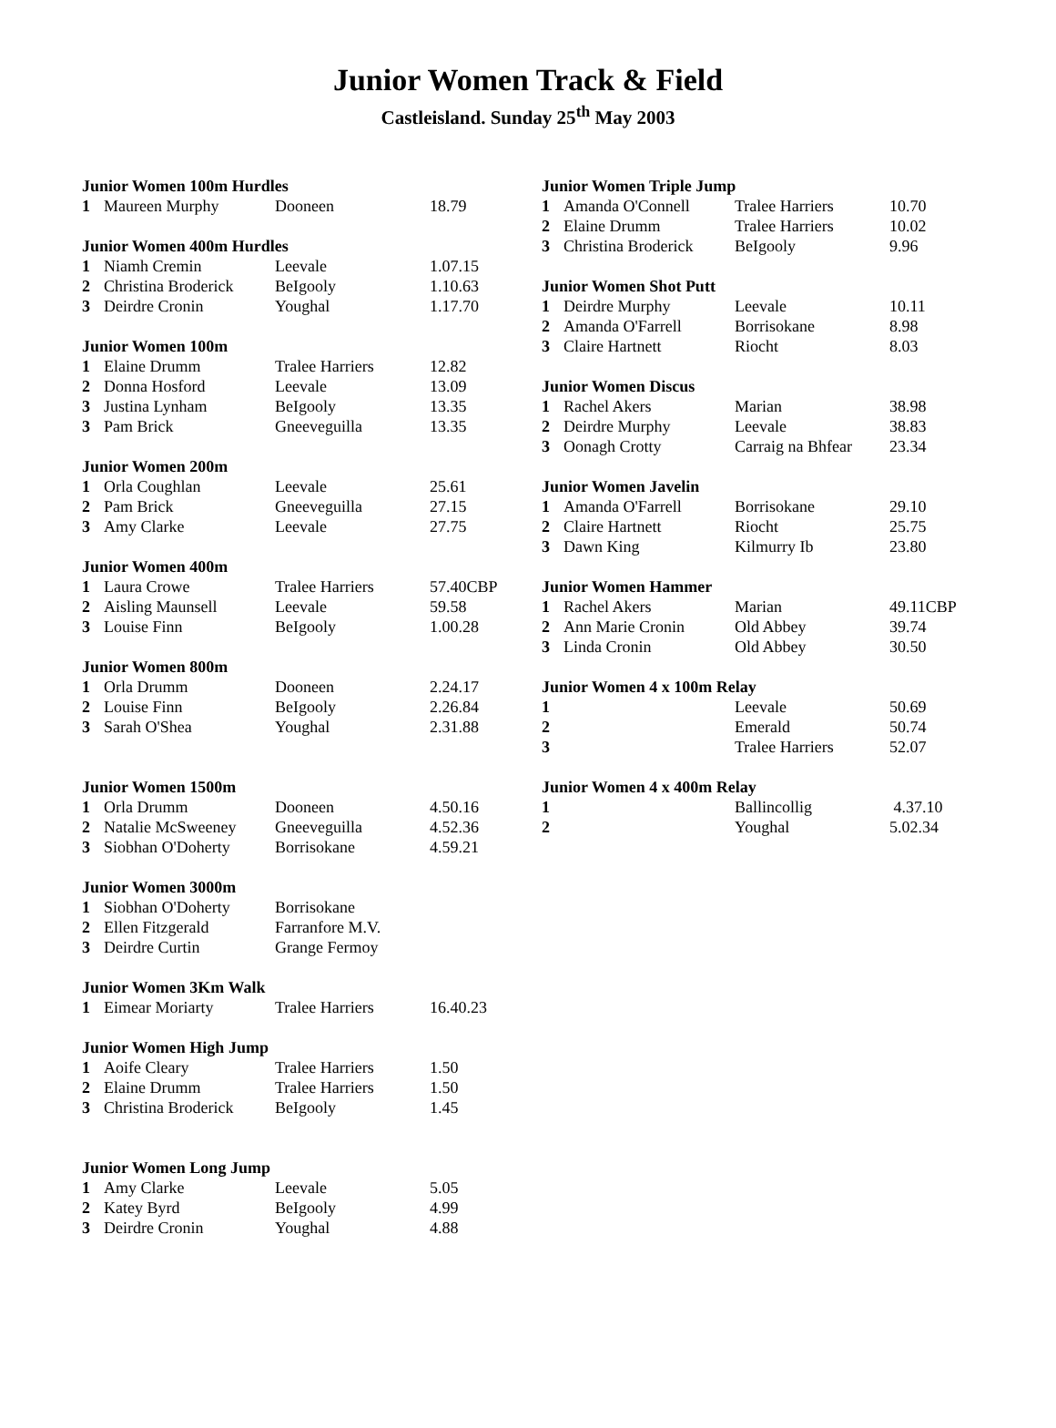Junior Women Track & Field
Castleisland. Sunday 25<sup>th</sup> May 2003
| Junior Women 100m Hurdles | | | |
| --- | --- | --- | --- |
| 1 | Maureen Murphy | Dooneen | 18.79 |
| Junior Women 400m Hurdles | | | |
| --- | --- | --- | --- |
| 1 | Niamh Cremin | Leevale | 1.07.15 |
| 2 | Christina Broderick | BeIgooly | 1.10.63 |
| 3 | Deirdre Cronin | Youghal | 1.17.70 |
| Junior Women 100m | | | |
| --- | --- | --- | --- |
| 1 | Elaine Drumm | Tralee Harriers | 12.82 |
| 2 | Donna Hosford | Leevale | 13.09 |
| 3 | Justina Lynham | BeIgooly | 13.35 |
| 3 | Pam Brick | Gneeveguilla | 13.35 |
| Junior Women 200m | | | |
| --- | --- | --- | --- |
| 1 | Orla Coughlan | Leevale | 25.61 |
| 2 | Pam Brick | Gneeveguilla | 27.15 |
| 3 | Amy Clarke | Leevale | 27.75 |
| Junior Women 400m | | | |
| --- | --- | --- | --- |
| 1 | Laura Crowe | Tralee Harriers | 57.40CBP |
| 2 | Aisling Maunsell | Leevale | 59.58 |
| 3 | Louise Finn | BeIgooly | 1.00.28 |
| Junior Women 800m | | | |
| --- | --- | --- | --- |
| 1 | Orla Drumm | Dooneen | 2.24.17 |
| 2 | Louise Finn | BeIgooly | 2.26.84 |
| 3 | Sarah O'Shea | Youghal | 2.31.88 |
| Junior Women 1500m | | | |
| --- | --- | --- | --- |
| 1 | Orla Drumm | Dooneen | 4.50.16 |
| 2 | Natalie McSweeney | Gneeveguilla | 4.52.36 |
| 3 | Siobhan O'Doherty | Borrisokane | 4.59.21 |
| Junior Women 3000m | | | |
| --- | --- | --- | --- |
| 1 | Siobhan O'Doherty | Borrisokane | |
| 2 | Ellen Fitzgerald | Farranfore M.V. | |
| 3 | Deirdre Curtin | Grange Fermoy | |
| Junior Women 3Km Walk | | | |
| --- | --- | --- | --- |
| 1 | Eimear Moriarty | Tralee Harriers | 16.40.23 |
| Junior Women High Jump | | | |
| --- | --- | --- | --- |
| 1 | Aoife Cleary | Tralee Harriers | 1.50 |
| 2 | Elaine Drumm | Tralee Harriers | 1.50 |
| 3 | Christina Broderick | BeIgooly | 1.45 |
| Junior Women Long Jump | | | |
| --- | --- | --- | --- |
| 1 | Amy Clarke | Leevale | 5.05 |
| 2 | Katey Byrd | BeIgooly | 4.99 |
| 3 | Deirdre Cronin | Youghal | 4.88 |
| Junior Women Triple Jump | | | |
| --- | --- | --- | --- |
| 1 | Amanda O'Connell | Tralee Harriers | 10.70 |
| 2 | Elaine Drumm | Tralee Harriers | 10.02 |
| 3 | Christina Broderick | BeIgooly | 9.96 |
| Junior Women Shot Putt | | | |
| --- | --- | --- | --- |
| 1 | Deirdre Murphy | Leevale | 10.11 |
| 2 | Amanda O'Farrell | Borrisokane | 8.98 |
| 3 | Claire Hartnett | Riocht | 8.03 |
| Junior Women Discus | | | |
| --- | --- | --- | --- |
| 1 | Rachel Akers | Marian | 38.98 |
| 2 | Deirdre Murphy | Leevale | 38.83 |
| 3 | Oonagh Crotty | Carraig na Bhfear | 23.34 |
| Junior Women Javelin | | | |
| --- | --- | --- | --- |
| 1 | Amanda O'Farrell | Borrisokane | 29.10 |
| 2 | Claire Hartnett | Riocht | 25.75 |
| 3 | Dawn King | Kilmurry Ib | 23.80 |
| Junior Women Hammer | | | |
| --- | --- | --- | --- |
| 1 | Rachel Akers | Marian | 49.11CBP |
| 2 | Ann Marie Cronin | Old Abbey | 39.74 |
| 3 | Linda Cronin | Old Abbey | 30.50 |
| Junior Women 4 x 100m Relay | | | |
| --- | --- | --- | --- |
| 1 | | Leevale | 50.69 |
| 2 | | Emerald | 50.74 |
| 3 | | Tralee Harriers | 52.07 |
| Junior Women 4 x 400m Relay | | | |
| --- | --- | --- | --- |
| 1 | | Ballincollig | 4.37.10 |
| 2 | | Youghal | 5.02.34 |